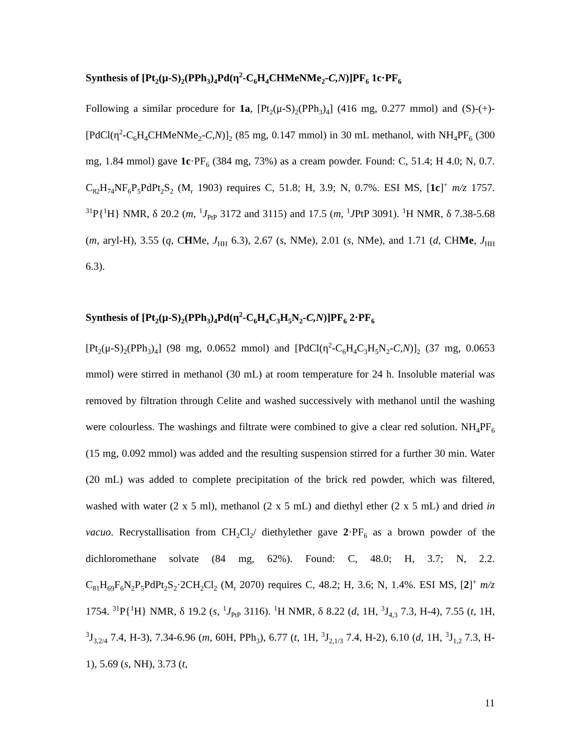Synthesis of [Pt<sub>2</sub>(μ-S)<sub>2</sub>(PPh<sub>3</sub>)<sub>4</sub>Pd(η<sup>2</sup>-C<sub>6</sub>H<sub>4</sub>CHMeNMe<sub>2</sub>-C,N)]PF<sub>6</sub> 1c·PF<sub>6</sub>
Following a similar procedure for 1a, [Pt<sub>2</sub>(μ-S)<sub>2</sub>(PPh<sub>3</sub>)<sub>4</sub>] (416 mg, 0.277 mmol) and (S)-(+)-[PdCl(η<sup>2</sup>-C<sub>6</sub>H<sub>4</sub>CHMeNMe<sub>2</sub>-C,N)]<sub>2</sub> (85 mg, 0.147 mmol) in 30 mL methanol, with NH<sub>4</sub>PF<sub>6</sub> (300 mg, 1.84 mmol) gave 1c·PF<sub>6</sub> (384 mg, 73%) as a cream powder. Found: C, 51.4; H 4.0; N, 0.7. C<sub>82</sub>H<sub>74</sub>NF<sub>6</sub>P<sub>5</sub>PdPt<sub>2</sub>S<sub>2</sub> (M<sub>r</sub> 1903) requires C, 51.8; H, 3.9; N, 0.7%. ESI MS, [1c]<sup>+</sup> m/z 1757. <sup>31</sup>P{<sup>1</sup>H} NMR, δ 20.2 (m, <sup>1</sup>J<sub>PtP</sub> 3172 and 3115) and 17.5 (m, <sup>1</sup>JPtP 3091). <sup>1</sup>H NMR, δ 7.38-5.68 (m, aryl-H), 3.55 (q, CHMe, J<sub>HH</sub> 6.3), 2.67 (s, NMe), 2.01 (s, NMe), and 1.71 (d, CHMe, J<sub>HH</sub> 6.3).
Synthesis of [Pt<sub>2</sub>(μ-S)<sub>2</sub>(PPh<sub>3</sub>)<sub>4</sub>Pd(η<sup>2</sup>-C<sub>6</sub>H<sub>4</sub>C<sub>3</sub>H<sub>5</sub>N<sub>2</sub>-C,N)]PF<sub>6</sub> 2·PF<sub>6</sub>
[Pt<sub>2</sub>(μ-S)<sub>2</sub>(PPh<sub>3</sub>)<sub>4</sub>] (98 mg, 0.0652 mmol) and [PdCl(η<sup>2</sup>-C<sub>6</sub>H<sub>4</sub>C<sub>3</sub>H<sub>5</sub>N<sub>2</sub>-C,N)]<sub>2</sub> (37 mg, 0.0653 mmol) were stirred in methanol (30 mL) at room temperature for 24 h. Insoluble material was removed by filtration through Celite and washed successively with methanol until the washing were colourless. The washings and filtrate were combined to give a clear red solution. NH<sub>4</sub>PF<sub>6</sub> (15 mg, 0.092 mmol) was added and the resulting suspension stirred for a further 30 min. Water (20 mL) was added to complete precipitation of the brick red powder, which was filtered, washed with water (2 x 5 ml), methanol (2 x 5 mL) and diethyl ether (2 x 5 mL) and dried in vacuo. Recrystallisation from CH<sub>2</sub>Cl<sub>2</sub>/ diethylether gave 2·PF<sub>6</sub> as a brown powder of the dichloromethane solvate (84 mg, 62%). Found: C, 48.0; H, 3.7; N, 2.2. C<sub>81</sub>H<sub>69</sub>F<sub>6</sub>N<sub>2</sub>P<sub>5</sub>PdPt<sub>2</sub>S<sub>2</sub>·2CH<sub>2</sub>Cl<sub>2</sub> (M<sub>r</sub> 2070) requires C, 48.2; H, 3.6; N, 1.4%. ESI MS, [2]<sup>+</sup> m/z 1754. <sup>31</sup>P{<sup>1</sup>H} NMR, δ 19.2 (s, <sup>1</sup>J<sub>PtP</sub> 3116). <sup>1</sup>H NMR, δ 8.22 (d, 1H, <sup>3</sup>J<sub>4,3</sub> 7.3, H-4), 7.55 (t, 1H, <sup>3</sup>J<sub>3,2/4</sub> 7.4, H-3), 7.34-6.96 (m, 60H, PPh<sub>3</sub>), 6.77 (t, 1H, <sup>3</sup>J<sub>2,1/3</sub> 7.4, H-2), 6.10 (d, 1H, <sup>3</sup>J<sub>1,2</sub> 7.3, H-1), 5.69 (s, NH), 3.73 (t,
11